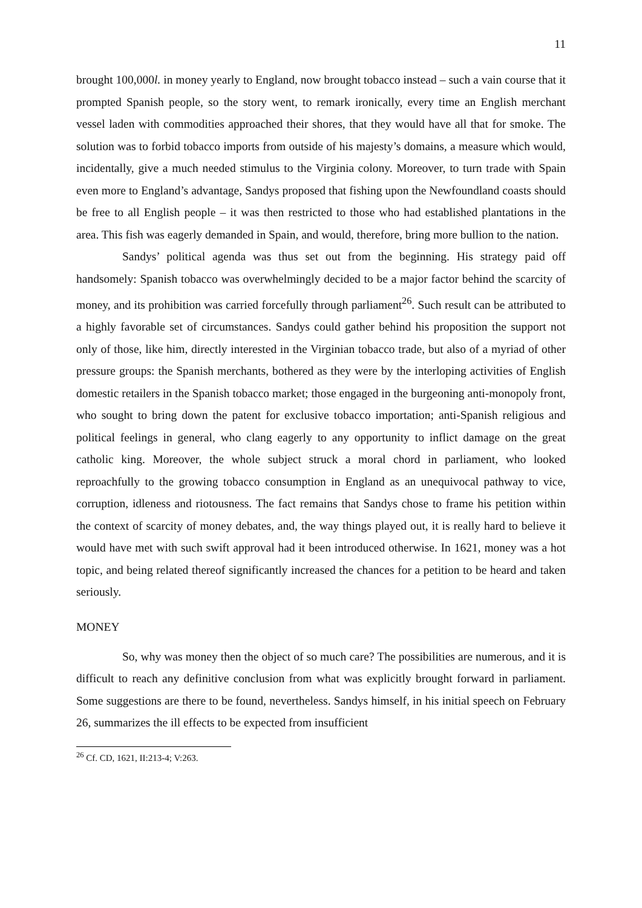11
brought 100,000l. in money yearly to England, now brought tobacco instead – such a vain course that it prompted Spanish people, so the story went, to remark ironically, every time an English merchant vessel laden with commodities approached their shores, that they would have all that for smoke. The solution was to forbid tobacco imports from outside of his majesty’s domains, a measure which would, incidentally, give a much needed stimulus to the Virginia colony. Moreover, to turn trade with Spain even more to England’s advantage, Sandys proposed that fishing upon the Newfoundland coasts should be free to all English people – it was then restricted to those who had established plantations in the area. This fish was eagerly demanded in Spain, and would, therefore, bring more bullion to the nation.
Sandys’ political agenda was thus set out from the beginning. His strategy paid off handsomely: Spanish tobacco was overwhelmingly decided to be a major factor behind the scarcity of money, and its prohibition was carried forcefully through parliament<sup>26</sup>. Such result can be attributed to a highly favorable set of circumstances. Sandys could gather behind his proposition the support not only of those, like him, directly interested in the Virginian tobacco trade, but also of a myriad of other pressure groups: the Spanish merchants, bothered as they were by the interloping activities of English domestic retailers in the Spanish tobacco market; those engaged in the burgeoning anti-monopoly front, who sought to bring down the patent for exclusive tobacco importation; anti-Spanish religious and political feelings in general, who clang eagerly to any opportunity to inflict damage on the great catholic king. Moreover, the whole subject struck a moral chord in parliament, who looked reproachfully to the growing tobacco consumption in England as an unequivocal pathway to vice, corruption, idleness and riotousness. The fact remains that Sandys chose to frame his petition within the context of scarcity of money debates, and, the way things played out, it is really hard to believe it would have met with such swift approval had it been introduced otherwise. In 1621, money was a hot topic, and being related thereof significantly increased the chances for a petition to be heard and taken seriously.
MONEY
So, why was money then the object of so much care? The possibilities are numerous, and it is difficult to reach any definitive conclusion from what was explicitly brought forward in parliament. Some suggestions are there to be found, nevertheless. Sandys himself, in his initial speech on February 26, summarizes the ill effects to be expected from insufficient
<sup>26</sup> Cf. CD, 1621, II:213-4; V:263.